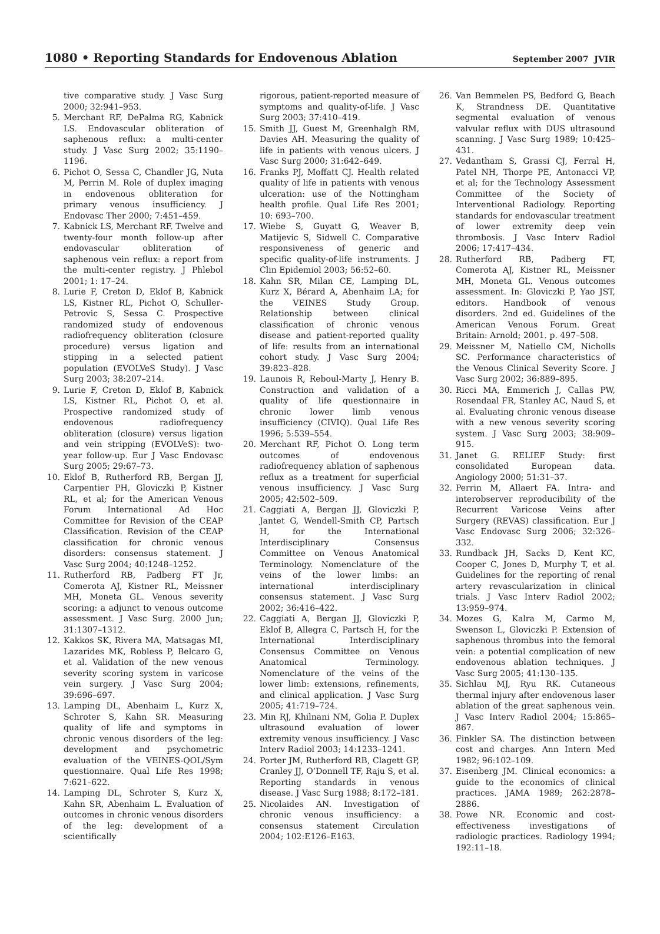1080 • Reporting Standards for Endovenous Ablation September 2007 JVIR
tive comparative study. J Vasc Surg 2000; 32:941–953.
5. Merchant RF, DePalma RG, Kabnick LS. Endovascular obliteration of saphenous reflux: a multi-center study. J Vasc Surg 2002; 35:1190–1196.
6. Pichot O, Sessa C, Chandler JG, Nuta M, Perrin M. Role of duplex imaging in endovenous obliteration for primary venous insufficiency. J Endovasc Ther 2000; 7:451–459.
7. Kabnick LS, Merchant RF. Twelve and twenty-four month follow-up after endovascular obliteration of saphenous vein reflux: a report from the multi-center registry. J Phlebol 2001; 1: 17–24.
8. Lurie F, Creton D, Eklof B, Kabnick LS, Kistner RL, Pichot O, Schuller-Petrovic S, Sessa C. Prospective randomized study of endovenous radiofrequency obliteration (closure procedure) versus ligation and stipping in a selected patient population (EVOLVeS Study). J Vasc Surg 2003; 38:207–214.
9. Lurie F, Creton D, Eklof B, Kabnick LS, Kistner RL, Pichot O, et al. Prospective randomized study of endovenous radiofrequency obliteration (closure) versus ligation and vein stripping (EVOLVeS): two-year follow-up. Eur J Vasc Endovasc Surg 2005; 29:67–73.
10. Eklof B, Rutherford RB, Bergan JJ, Carpentier PH, Gloviczki P, Kistner RL, et al; for the American Venous Forum International Ad Hoc Committee for Revision of the CEAP Classification. Revision of the CEAP classification for chronic venous disorders: consensus statement. J Vasc Surg 2004; 40:1248–1252.
11. Rutherford RB, Padberg FT Jr, Comerota AJ, Kistner RL, Meissner MH, Moneta GL. Venous severity scoring: a adjunct to venous outcome assessment. J Vasc Surg. 2000 Jun; 31:1307–1312.
12. Kakkos SK, Rivera MA, Matsagas MI, Lazarides MK, Robless P, Belcaro G, et al. Validation of the new venous severity scoring system in varicose vein surgery. J Vasc Surg 2004; 39:696–697.
13. Lamping DL, Abenhaim L, Kurz X, Schroter S, Kahn SR. Measuring quality of life and symptoms in chronic venous disorders of the leg: development and psychometric evaluation of the VEINES-QOL/Sym questionnaire. Qual Life Res 1998; 7:621–622.
14. Lamping DL, Schroter S, Kurz X, Kahn SR, Abenhaim L. Evaluation of outcomes in chronic venous disorders of the leg: development of a scientifically
rigorous, patient-reported measure of symptoms and quality-of-life. J Vasc Surg 2003; 37:410–419.
15. Smith JJ, Guest M, Greenhalgh RM, Davies AH. Measuring the quality of life in patients with venous ulcers. J Vasc Surg 2000; 31:642–649.
16. Franks PJ, Moffatt CJ. Health related quality of life in patients with venous ulceration: use of the Nottingham health profile. Qual Life Res 2001; 10: 693–700.
17. Wiebe S, Guyatt G, Weaver B, Matijevic S, Sidwell C. Comparative responsiveness of generic and specific quality-of-life instruments. J Clin Epidemiol 2003; 56:52–60.
18. Kahn SR, Milan CE, Lamping DL, Kurz X, Bérard A, Abenhaim LA; for the VEINES Study Group. Relationship between clinical classification of chronic venous disease and patient-reported quality of life: results from an international cohort study. J Vasc Surg 2004; 39:823–828.
19. Launois R, Reboul-Marty J, Henry B. Construction and validation of a quality of life questionnaire in chronic lower limb venous insufficiency (CIVIQ). Qual Life Res 1996; 5:539–554.
20. Merchant RF, Pichot O. Long term outcomes of endovenous radiofrequency ablation of saphenous reflux as a treatment for superficial venous insufficiency. J Vasc Surg 2005; 42:502–509.
21. Caggiati A, Bergan JJ, Gloviczki P, Jantet G, Wendell-Smith CP, Partsch H, for the International Interdisciplinary Consensus Committee on Venous Anatomical Terminology. Nomenclature of the veins of the lower limbs: an international interdisciplinary consensus statement. J Vasc Surg 2002; 36:416–422.
22. Caggiati A, Bergan JJ, Gloviczki P, Eklof B, Allegra C, Partsch H, for the International Interdisciplinary Consensus Committee on Venous Anatomical Terminology. Nomenclature of the veins of the lower limb: extensions, refinements, and clinical application. J Vasc Surg 2005; 41:719–724.
23. Min RJ, Khilnani NM, Golia P. Duplex ultrasound evaluation of lower extremity venous insufficiency. J Vasc Interv Radiol 2003; 14:1233–1241.
24. Porter JM, Rutherford RB, Clagett GP, Cranley JJ, O’Donnell TF, Raju S, et al. Reporting standards in venous disease. J Vasc Surg 1988; 8:172–181.
25. Nicolaides AN. Investigation of chronic venous insufficiency: a consensus statement Circulation 2004; 102:E126–E163.
26. Van Bemmelen PS, Bedford G, Beach K, Strandness DE. Quantitative segmental evaluation of venous valvular reflux with DUS ultrasound scanning. J Vasc Surg 1989; 10:425–431.
27. Vedantham S, Grassi CJ, Ferral H, Patel NH, Thorpe PE, Antonacci VP, et al; for the Technology Assessment Committee of the Society of Interventional Radiology. Reporting standards for endovascular treatment of lower extremity deep vein thrombosis. J Vasc Interv Radiol 2006; 17:417–434.
28. Rutherford RB, Padberg FT, Comerota AJ, Kistner RL, Meissner MH, Moneta GL. Venous outcomes assessment. In: Gloviczki P, Yao JST, editors. Handbook of venous disorders. 2nd ed. Guidelines of the American Venous Forum. Great Britain: Arnold; 2001. p. 497–508.
29. Meissner M, Natiello CM, Nicholls SC. Performance characteristics of the Venous Clinical Severity Score. J Vasc Surg 2002; 36:889–895.
30. Ricci MA, Emmerich J, Callas PW, Rosendaal FR, Stanley AC, Naud S, et al. Evaluating chronic venous disease with a new venous severity scoring system. J Vasc Surg 2003; 38:909–915.
31. Janet G. RELIEF Study: first consolidated European data. Angiology 2000; 51:31–37.
32. Perrin M, Allaert FA. Intra- and interobserver reproducibility of the Recurrent Varicose Veins after Surgery (REVAS) classification. Eur J Vasc Endovasc Surg 2006; 32:326–332.
33. Rundback JH, Sacks D, Kent KC, Cooper C, Jones D, Murphy T, et al. Guidelines for the reporting of renal artery revascularization in clinical trials. J Vasc Interv Radiol 2002; 13:959–974.
34. Mozes G, Kalra M, Carmo M, Swenson L, Gloviczki P. Extension of saphenous thrombus into the femoral vein: a potential complication of new endovenous ablation techniques. J Vasc Surg 2005; 41:130–135.
35. Sichlau MJ, Ryu RK. Cutaneous thermal injury after endovenous laser ablation of the great saphenous vein. J Vasc Interv Radiol 2004; 15:865–867.
36. Finkler SA. The distinction between cost and charges. Ann Intern Med 1982; 96:102–109.
37. Eisenberg JM. Clinical economics: a guide to the economics of clinical practices. JAMA 1989; 262:2878–2886.
38. Powe NR. Economic and cost-effectiveness investigations of radiologic practices. Radiology 1994; 192:11–18.